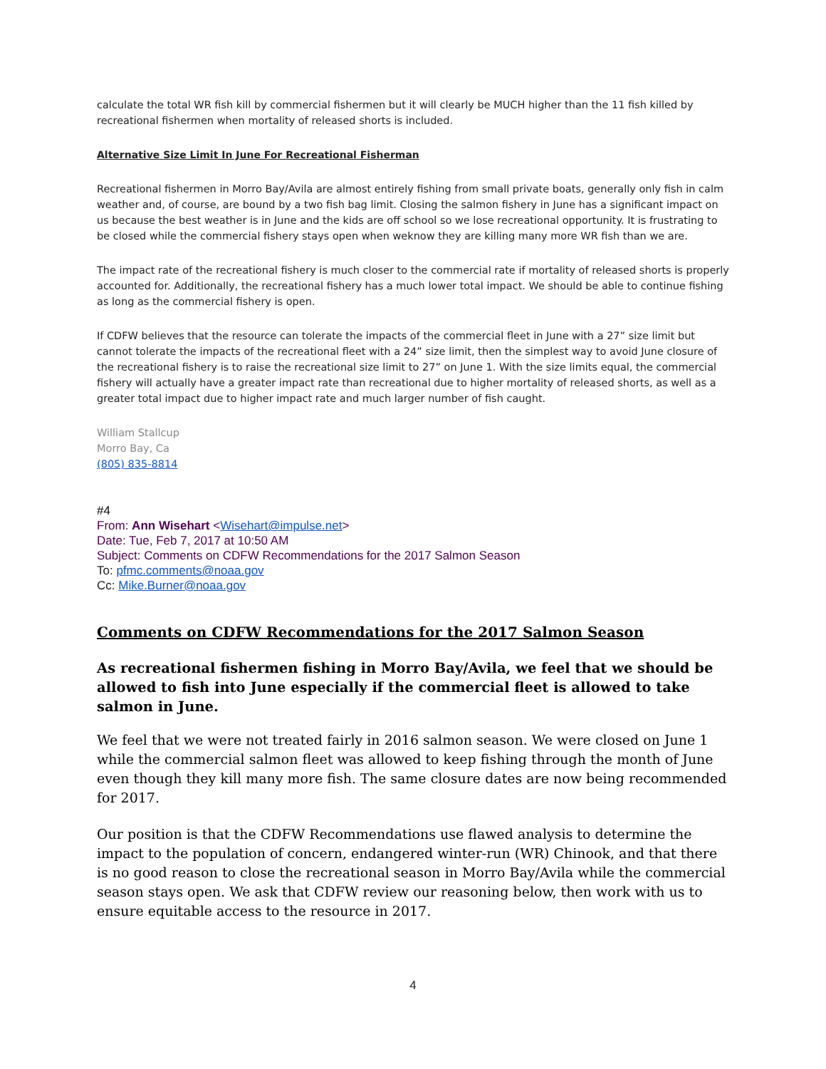calculate the total WR fish kill by commercial fishermen but it will clearly be MUCH higher than the 11 fish killed by recreational fishermen when mortality of released shorts is included.
Alternative Size Limit In June For Recreational Fisherman
Recreational fishermen in Morro Bay/Avila are almost entirely fishing from small private boats, generally only fish in calm weather and, of course, are bound by a two fish bag limit. Closing the salmon fishery in June has a significant impact on us because the best weather is in June and the kids are off school so we lose recreational opportunity. It is frustrating to be closed while the commercial fishery stays open when weknow they are killing many more WR fish than we are.
The impact rate of the recreational fishery is much closer to the commercial rate if mortality of released shorts is properly accounted for. Additionally, the recreational fishery has a much lower total impact. We should be able to continue fishing as long as the commercial fishery is open.
If CDFW believes that the resource can tolerate the impacts of the commercial fleet in June with a 27” size limit but cannot tolerate the impacts of the recreational fleet with a 24” size limit, then the simplest way to avoid June closure of the recreational fishery is to raise the recreational size limit to 27” on June 1. With the size limits equal, the commercial fishery will actually have a greater impact rate than recreational due to higher mortality of released shorts, as well as a greater total impact due to higher impact rate and much larger number of fish caught.
William Stallcup
Morro Bay, Ca
(805) 835-8814
#4
From: Ann Wisehart <Wisehart@impulse.net>
Date: Tue, Feb 7, 2017 at 10:50 AM
Subject: Comments on CDFW Recommendations for the 2017 Salmon Season
To: pfmc.comments@noaa.gov
Cc: Mike.Burner@noaa.gov
Comments on CDFW Recommendations for the 2017 Salmon Season
As recreational fishermen fishing in Morro Bay/Avila, we feel that we should be allowed to fish into June especially if the commercial fleet is allowed to take salmon in June.
We feel that we were not treated fairly in 2016 salmon season. We were closed on June 1 while the commercial salmon fleet was allowed to keep fishing through the month of June even though they kill many more fish. The same closure dates are now being recommended for 2017.
Our position is that the CDFW Recommendations use flawed analysis to determine the impact to the population of concern, endangered winter-run (WR) Chinook, and that there is no good reason to close the recreational season in Morro Bay/Avila while the commercial season stays open. We ask that CDFW review our reasoning below, then work with us to ensure equitable access to the resource in 2017.
4